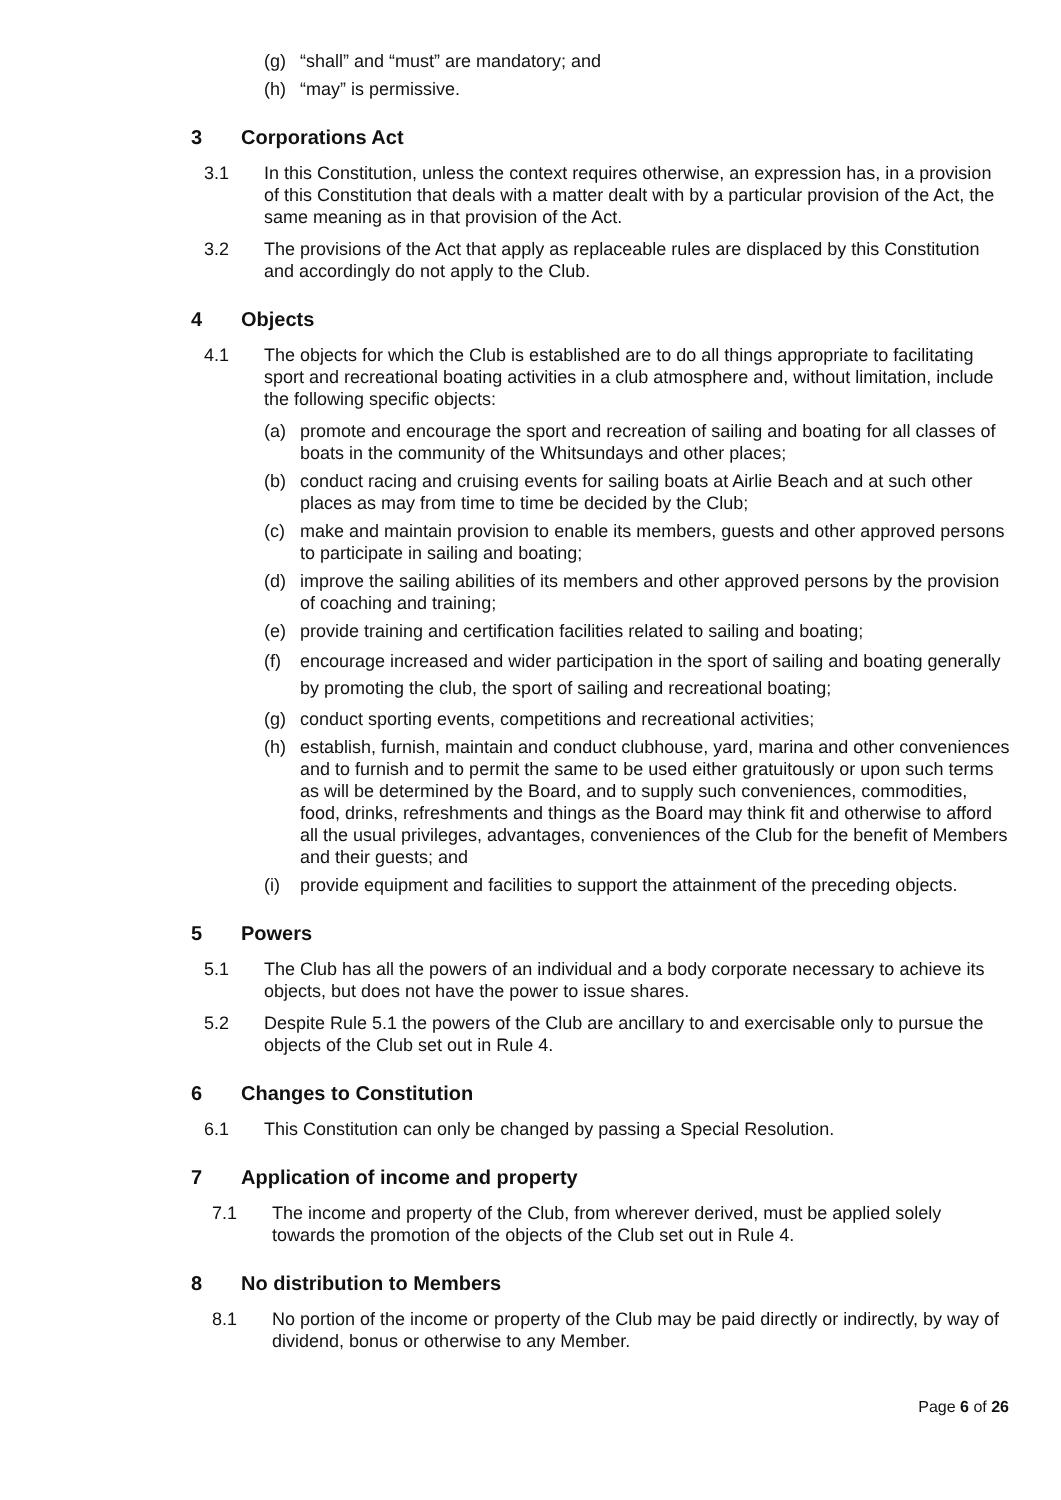(g) “shall” and “must” are mandatory; and
(h) “may” is permissive.
3 Corporations Act
3.1 In this Constitution, unless the context requires otherwise, an expression has, in a provision of this Constitution that deals with a matter dealt with by a particular provision of the Act, the same meaning as in that provision of the Act.
3.2 The provisions of the Act that apply as replaceable rules are displaced by this Constitution and accordingly do not apply to the Club.
4 Objects
4.1 The objects for which the Club is established are to do all things appropriate to facilitating sport and recreational boating activities in a club atmosphere and, without limitation, include the following specific objects:
(a) promote and encourage the sport and recreation of sailing and boating for all classes of boats in the community of the Whitsundays and other places;
(b) conduct racing and cruising events for sailing boats at Airlie Beach and at such other places as may from time to time be decided by the Club;
(c) make and maintain provision to enable its members, guests and other approved persons to participate in sailing and boating;
(d) improve the sailing abilities of its members and other approved persons by the provision of coaching and training;
(e) provide training and certification facilities related to sailing and boating;
(f) encourage increased and wider participation in the sport of sailing and boating generally by promoting the club, the sport of sailing and recreational boating;
(g) conduct sporting events, competitions and recreational activities;
(h) establish, furnish, maintain and conduct clubhouse, yard, marina and other conveniences and to furnish and to permit the same to be used either gratuitously or upon such terms as will be determined by the Board, and to supply such conveniences, commodities, food, drinks, refreshments and things as the Board may think fit and otherwise to afford all the usual privileges, advantages, conveniences of the Club for the benefit of Members and their guests; and
(i) provide equipment and facilities to support the attainment of the preceding objects.
5 Powers
5.1 The Club has all the powers of an individual and a body corporate necessary to achieve its objects, but does not have the power to issue shares.
5.2 Despite Rule 5.1 the powers of the Club are ancillary to and exercisable only to pursue the objects of the Club set out in Rule 4.
6 Changes to Constitution
6.1 This Constitution can only be changed by passing a Special Resolution.
7 Application of income and property
7.1 The income and property of the Club, from wherever derived, must be applied solely towards the promotion of the objects of the Club set out in Rule 4.
8 No distribution to Members
8.1 No portion of the income or property of the Club may be paid directly or indirectly, by way of dividend, bonus or otherwise to any Member.
Page 6 of 26